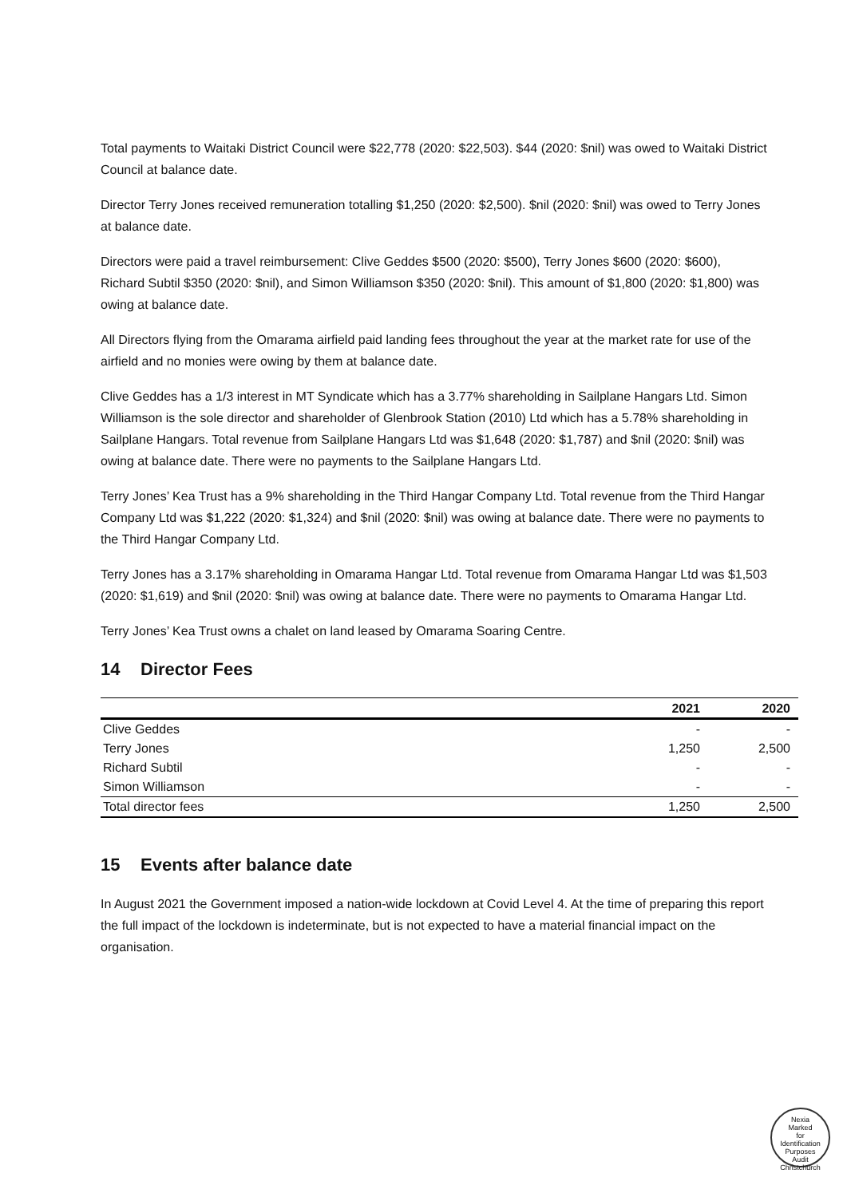Total payments to Waitaki District Council were $22,778 (2020: $22,503). $44 (2020: $nil) was owed to Waitaki District Council at balance date.
Director Terry Jones received remuneration totalling $1,250 (2020: $2,500). $nil (2020: $nil) was owed to Terry Jones at balance date.
Directors were paid a travel reimbursement: Clive Geddes $500 (2020: $500), Terry Jones $600 (2020: $600), Richard Subtil $350 (2020: $nil), and Simon Williamson $350 (2020: $nil). This amount of $1,800 (2020: $1,800) was owing at balance date.
All Directors flying from the Omarama airfield paid landing fees throughout the year at the market rate for use of the airfield and no monies were owing by them at balance date.
Clive Geddes has a 1/3 interest in MT Syndicate which has a 3.77% shareholding in Sailplane Hangars Ltd. Simon Williamson is the sole director and shareholder of Glenbrook Station (2010) Ltd which has a 5.78% shareholding in Sailplane Hangars. Total revenue from Sailplane Hangars Ltd was $1,648 (2020: $1,787) and $nil (2020: $nil) was owing at balance date. There were no payments to the Sailplane Hangars Ltd.
Terry Jones’ Kea Trust has a 9% shareholding in the Third Hangar Company Ltd. Total revenue from the Third Hangar Company Ltd was $1,222 (2020: $1,324) and $nil (2020: $nil) was owing at balance date. There were no payments to the Third Hangar Company Ltd.
Terry Jones has a 3.17% shareholding in Omarama Hangar Ltd. Total revenue from Omarama Hangar Ltd was $1,503 (2020: $1,619) and $nil (2020: $nil) was owing at balance date. There were no payments to Omarama Hangar Ltd.
Terry Jones’ Kea Trust owns a chalet on land leased by Omarama Soaring Centre.
14 Director Fees
| | 2021 | 2020 |
| --- | --- | --- |
| Clive Geddes | - | - |
| Terry Jones | 1,250 | 2,500 |
| Richard Subtil | - | - |
| Simon Williamson | - | - |
| Total director fees | 1,250 | 2,500 |
15 Events after balance date
In August 2021 the Government imposed a nation-wide lockdown at Covid Level 4. At the time of preparing this report the full impact of the lockdown is indeterminate, but is not expected to have a material financial impact on the organisation.
Nexia
Marked
for
Identification
Purposes
Audit Christchurch